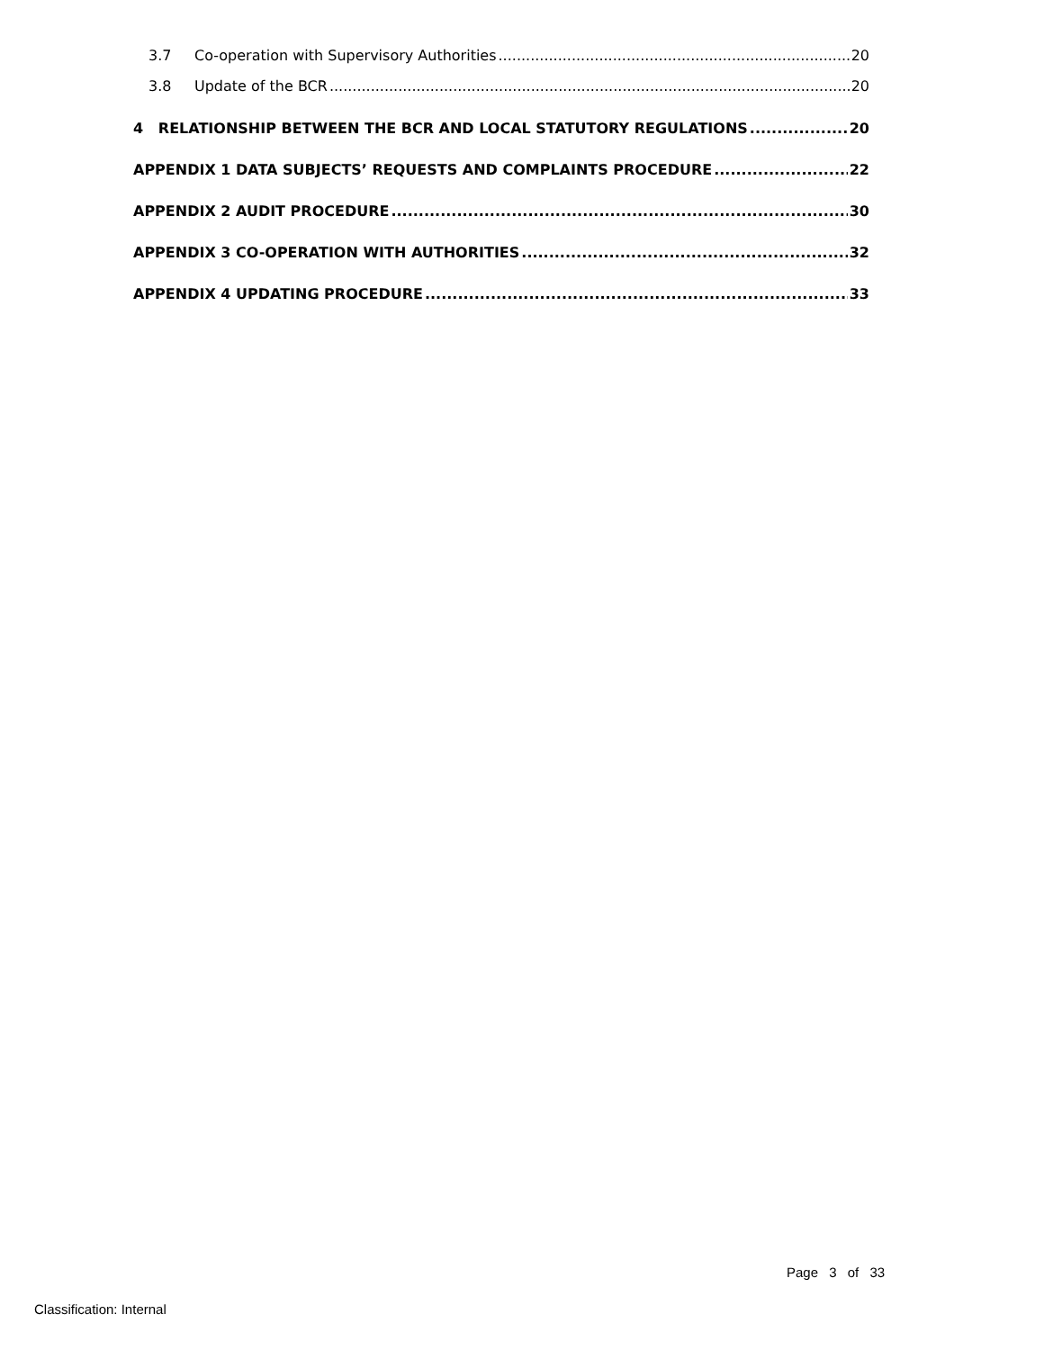3.7 Co-operation with Supervisory Authorities 20
3.8 Update of the BCR 20
4 RELATIONSHIP BETWEEN THE BCR AND LOCAL STATUTORY REGULATIONS 20
APPENDIX 1 DATA SUBJECTS’ REQUESTS AND COMPLAINTS PROCEDURE 22
APPENDIX 2 AUDIT PROCEDURE 30
APPENDIX 3 CO-OPERATION WITH AUTHORITIES 32
APPENDIX 4 UPDATING PROCEDURE 33
Page 3 of 33
Classification: Internal